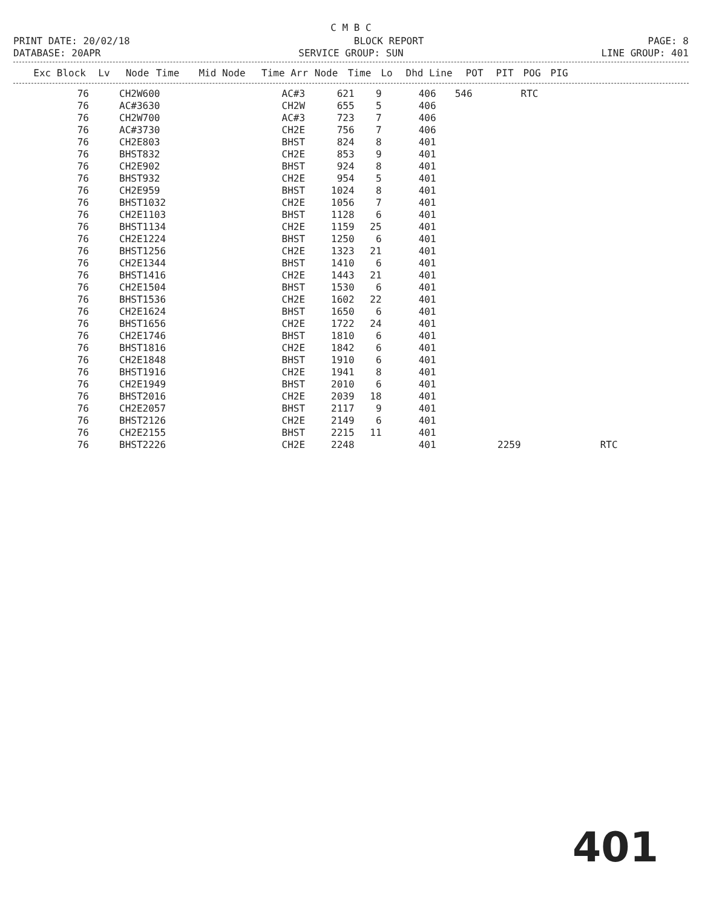C M B C
PRINT DATE: 20/02/18 BLOCK REPORT PAGE: 8
DATABASE: 20APR SERVICE GROUP: SUN LINE GROUP: 401
| Exc Block | Lv | Node | Time | Mid Node | Time Arr | Node | Time | Lo | Dhd Line | POT | PIT | POG | PIG |
| --- | --- | --- | --- | --- | --- | --- | --- | --- | --- | --- | --- | --- | --- |
| 76 | CH2W | 600 | | AC#3 | 621 | 9 | 406 | 546 | | RTC | |
| 76 | AC#3 | 630 | | CH2W | 655 | 5 | 406 | | | | |
| 76 | CH2W | 700 | | AC#3 | 723 | 7 | 406 | | | | |
| 76 | AC#3 | 730 | | CH2E | 756 | 7 | 406 | | | | |
| 76 | CH2E | 803 | | BHST | 824 | 8 | 401 | | | | |
| 76 | BHST | 832 | | CH2E | 853 | 9 | 401 | | | | |
| 76 | CH2E | 902 | | BHST | 924 | 8 | 401 | | | | |
| 76 | BHST | 932 | | CH2E | 954 | 5 | 401 | | | | |
| 76 | CH2E | 959 | | BHST | 1024 | 8 | 401 | | | | |
| 76 | BHST | 1032 | | CH2E | 1056 | 7 | 401 | | | | |
| 76 | CH2E | 1103 | | BHST | 1128 | 6 | 401 | | | | |
| 76 | BHST | 1134 | | CH2E | 1159 | 25 | 401 | | | | |
| 76 | CH2E | 1224 | | BHST | 1250 | 6 | 401 | | | | |
| 76 | BHST | 1256 | | CH2E | 1323 | 21 | 401 | | | | |
| 76 | CH2E | 1344 | | BHST | 1410 | 6 | 401 | | | | |
| 76 | BHST | 1416 | | CH2E | 1443 | 21 | 401 | | | | |
| 76 | CH2E | 1504 | | BHST | 1530 | 6 | 401 | | | | |
| 76 | BHST | 1536 | | CH2E | 1602 | 22 | 401 | | | | |
| 76 | CH2E | 1624 | | BHST | 1650 | 6 | 401 | | | | |
| 76 | BHST | 1656 | | CH2E | 1722 | 24 | 401 | | | | |
| 76 | CH2E | 1746 | | BHST | 1810 | 6 | 401 | | | | |
| 76 | BHST | 1816 | | CH2E | 1842 | 6 | 401 | | | | |
| 76 | CH2E | 1848 | | BHST | 1910 | 6 | 401 | | | | |
| 76 | BHST | 1916 | | CH2E | 1941 | 8 | 401 | | | | |
| 76 | CH2E | 1949 | | BHST | 2010 | 6 | 401 | | | | |
| 76 | BHST | 2016 | | CH2E | 2039 | 18 | 401 | | | | |
| 76 | CH2E | 2057 | | BHST | 2117 | 9 | 401 | | | | |
| 76 | BHST | 2126 | | CH2E | 2149 | 6 | 401 | | | | |
| 76 | CH2E | 2155 | | BHST | 2215 | 11 | 401 | | | | |
| 76 | BHST | 2226 | | CH2E | 2248 | | 401 | | 2259 | | RTC |
401